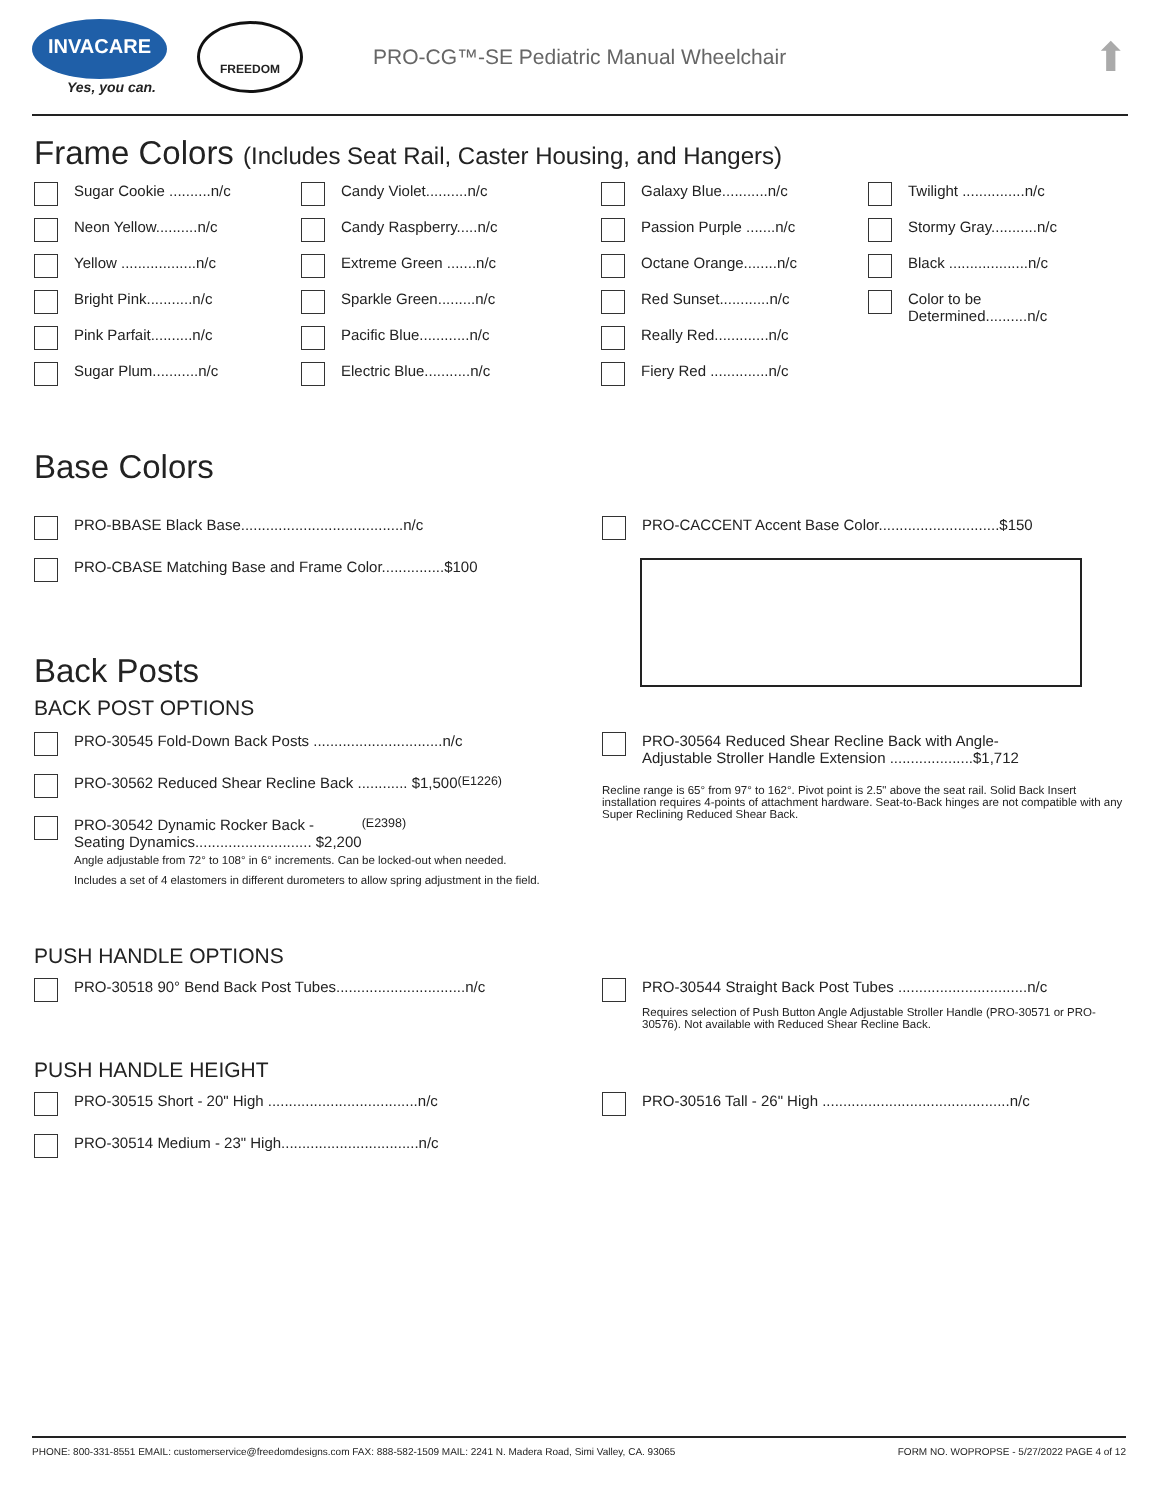INVACARE
Yes, you can.
FREEDOM
PRO-CG™-SE Pediatric Manual Wheelchair
⬆
Frame Colors (Includes Seat Rail, Caster Housing, and Hangers)
Sugar Cookie ..........n/c
Neon Yellow..........n/c
Yellow ..................n/c
Bright Pink...........n/c
Pink Parfait..........n/c
Sugar Plum...........n/c
Candy Violet..........n/c
Candy Raspberry.....n/c
Extreme Green .......n/c
Sparkle Green.........n/c
Pacific Blue............n/c
Electric Blue...........n/c
Galaxy Blue...........n/c
Passion Purple .......n/c
Octane Orange........n/c
Red Sunset............n/c
Really Red.............n/c
Fiery Red ..............n/c
Twilight ...............n/c
Stormy Gray...........n/c
Black ...................n/c
Color to be
Determined..........n/c
Base Colors
PRO-BBASE Black Base.......................................n/c
PRO-CBASE Matching Base and Frame Color...............$100
Back Posts
BACK POST OPTIONS
PRO-CACCENT Accent Base Color.............................$150
PRO-30545 Fold-Down Back Posts ...............................n/c
PRO-30562 Reduced Shear Recline Back ............ $1,500 (E1226)
PRO-30542 Dynamic Rocker Back -
Seating Dynamics............................ $2,200 (E2398)
Angle adjustable from 72° to 108° in 6° increments. Can be locked-out when needed.
Includes a set of 4 elastomers in different durometers to allow spring adjustment in the field.
PRO-30564 Reduced Shear Recline Back with Angle-
Adjustable Stroller Handle Extension ....................$1,712
Recline range is 65° from 97° to 162°. Pivot point is 2.5" above the seat rail. Solid Back Insert installation requires 4-points of attachment hardware. Seat-to-Back hinges are not compatible with any Super Reclining Reduced Shear Back.
PUSH HANDLE OPTIONS
PRO-30518 90° Bend Back Post Tubes...............................n/c
PRO-30544 Straight Back Post Tubes ...............................n/c
Requires selection of Push Button Angle Adjustable Stroller Handle (PRO-30571 or PRO-30576). Not available with Reduced Shear Recline Back.
PUSH HANDLE HEIGHT
PRO-30515 Short - 20" High ....................................n/c
PRO-30514 Medium - 23" High.................................n/c
PRO-30516 Tall - 26" High .............................................n/c
PHONE: 800-331-8551 EMAIL: customerservice@freedomdesigns.com FAX: 888-582-1509 MAIL: 2241 N. Madera Road, Simi Valley, CA. 93065 FORM NO. WOPROPSE - 5/27/2022 PAGE 4 of 12